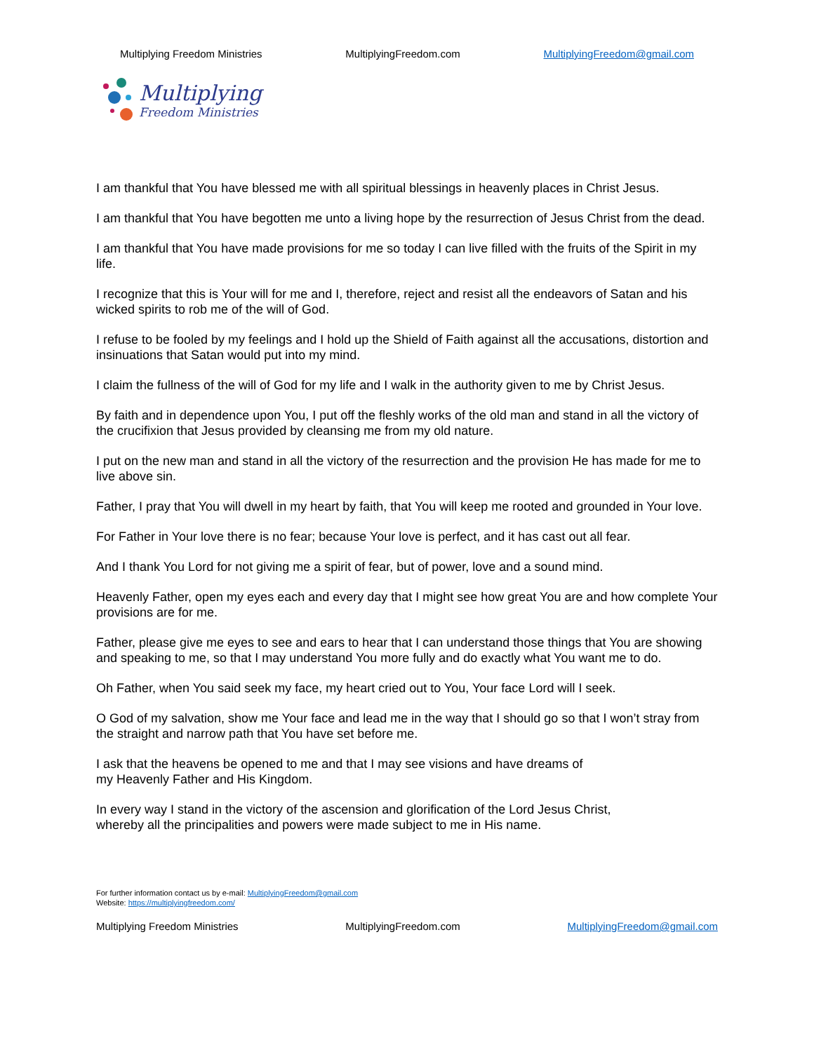Multiplying Freedom Ministries MultiplyingFreedom.com MultiplyingFreedom@gmail.com
Multiplying
Freedom Ministries
I am thankful that You have blessed me with all spiritual blessings in heavenly places in Christ Jesus.
I am thankful that You have begotten me unto a living hope by the resurrection of Jesus Christ from the dead.
I am thankful that You have made provisions for me so today I can live filled with the fruits of the Spirit in my life.
I recognize that this is Your will for me and I, therefore, reject and resist all the endeavors of Satan and his wicked spirits to rob me of the will of God.
I refuse to be fooled by my feelings and I hold up the Shield of Faith against all the accusations, distortion and insinuations that Satan would put into my mind.
I claim the fullness of the will of God for my life and I walk in the authority given to me by Christ Jesus.
By faith and in dependence upon You, I put off the fleshly works of the old man and stand in all the victory of the crucifixion that Jesus provided by cleansing me from my old nature.
I put on the new man and stand in all the victory of the resurrection and the provision He has made for me to live above sin.
Father, I pray that You will dwell in my heart by faith, that You will keep me rooted and grounded in Your love.
For Father in Your love there is no fear; because Your love is perfect, and it has cast out all fear.
And I thank You Lord for not giving me a spirit of fear, but of power, love and a sound mind.
Heavenly Father, open my eyes each and every day that I might see how great You are and how complete Your provisions are for me.
Father, please give me eyes to see and ears to hear that I can understand those things that You are showing and speaking to me, so that I may understand You more fully and do exactly what You want me to do.
Oh Father, when You said seek my face, my heart cried out to You, Your face Lord will I seek.
O God of my salvation, show me Your face and lead me in the way that I should go so that I won’t stray from the straight and narrow path that You have set before me.
I ask that the heavens be opened to me and that I may see visions and have dreams of
my Heavenly Father and His Kingdom.
In every way I stand in the victory of the ascension and glorification of the Lord Jesus Christ,
whereby all the principalities and powers were made subject to me in His name.
For further information contact us by e-mail: MultiplyingFreedom@gmail.com
Website: https://multiplyingfreedom.com/
Multiplying Freedom Ministries MultiplyingFreedom.com MultiplyingFreedom@gmail.com